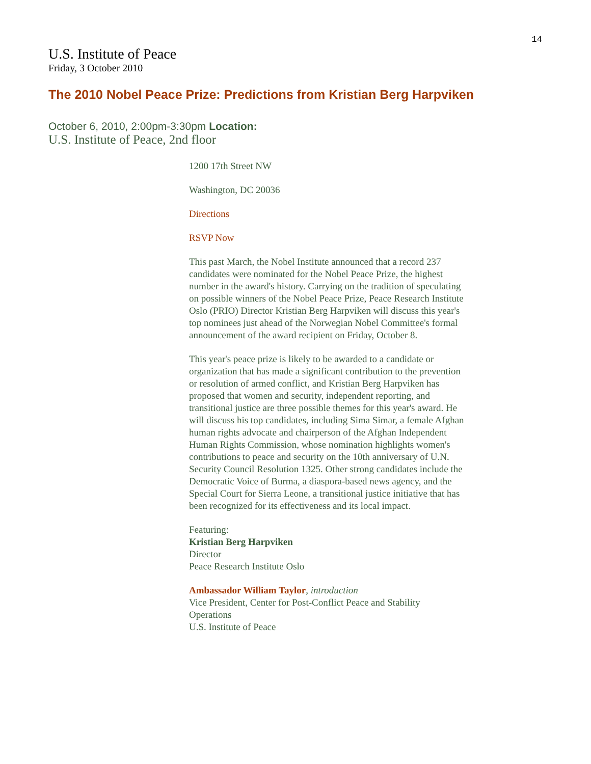14
U.S. Institute of Peace
Friday, 3 October 2010
The 2010 Nobel Peace Prize: Predictions from Kristian Berg Harpviken
October 6, 2010, 2:00pm-3:30pm Location:
U.S. Institute of Peace, 2nd floor
1200 17th Street NW
Washington, DC 20036
Directions
RSVP Now
This past March, the Nobel Institute announced that a record 237 candidates were nominated for the Nobel Peace Prize, the highest number in the award's history. Carrying on the tradition of speculating on possible winners of the Nobel Peace Prize, Peace Research Institute Oslo (PRIO) Director Kristian Berg Harpviken will discuss this year's top nominees just ahead of the Norwegian Nobel Committee's formal announcement of the award recipient on Friday, October 8.
This year's peace prize is likely to be awarded to a candidate or organization that has made a significant contribution to the prevention or resolution of armed conflict, and Kristian Berg Harpviken has proposed that women and security, independent reporting, and transitional justice are three possible themes for this year's award. He will discuss his top candidates, including Sima Simar, a female Afghan human rights advocate and chairperson of the Afghan Independent Human Rights Commission, whose nomination highlights women's contributions to peace and security on the 10th anniversary of U.N. Security Council Resolution 1325. Other strong candidates include the Democratic Voice of Burma, a diaspora-based news agency, and the Special Court for Sierra Leone, a transitional justice initiative that has been recognized for its effectiveness and its local impact.
Featuring:
Kristian Berg Harpviken
Director
Peace Research Institute Oslo
Ambassador William Taylor, introduction
Vice President, Center for Post-Conflict Peace and Stability Operations
U.S. Institute of Peace